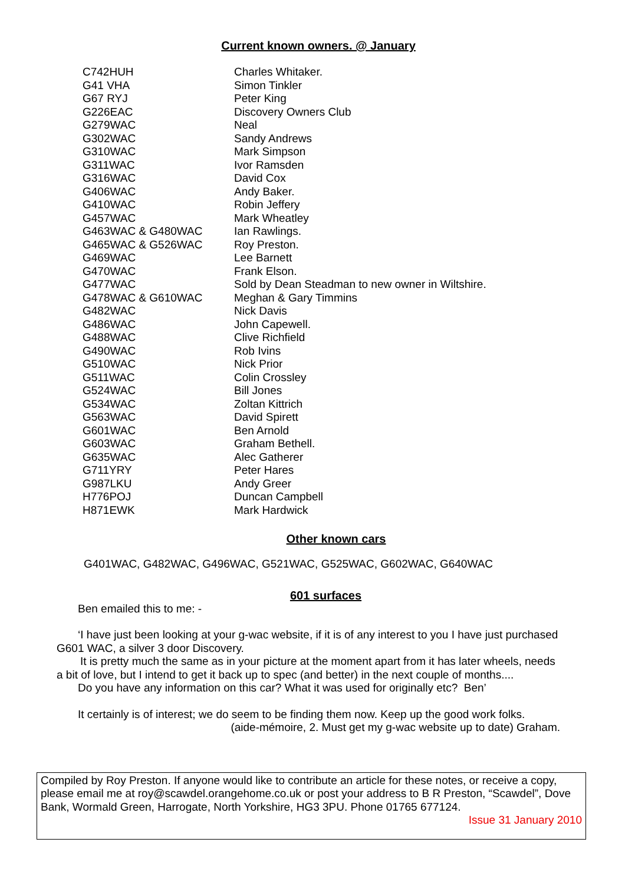Current known owners. @ January
| C742HUH | Charles Whitaker. |
| G41 VHA | Simon Tinkler |
| G67 RYJ | Peter King |
| G226EAC | Discovery Owners Club |
| G279WAC | Neal |
| G302WAC | Sandy Andrews |
| G310WAC | Mark Simpson |
| G311WAC | Ivor Ramsden |
| G316WAC | David Cox |
| G406WAC | Andy Baker. |
| G410WAC | Robin Jeffery |
| G457WAC | Mark Wheatley |
| G463WAC & G480WAC | Ian Rawlings. |
| G465WAC & G526WAC | Roy Preston. |
| G469WAC | Lee Barnett |
| G470WAC | Frank Elson. |
| G477WAC | Sold by Dean Steadman to new owner in Wiltshire. |
| G478WAC & G610WAC | Meghan & Gary Timmins |
| G482WAC | Nick Davis |
| G486WAC | John Capewell. |
| G488WAC | Clive Richfield |
| G490WAC | Rob Ivins |
| G510WAC | Nick Prior |
| G511WAC | Colin Crossley |
| G524WAC | Bill Jones |
| G534WAC | Zoltan Kittrich |
| G563WAC | David Spirett |
| G601WAC | Ben Arnold |
| G603WAC | Graham Bethell. |
| G635WAC | Alec Gatherer |
| G711YRY | Peter Hares |
| G987LKU | Andy Greer |
| H776POJ | Duncan Campbell |
| H871EWK | Mark Hardwick |
Other known cars
G401WAC, G482WAC, G496WAC, G521WAC, G525WAC, G602WAC, G640WAC
601 surfaces
Ben emailed this to me: -
‘I have just been looking at your g-wac website, if it is of any interest to you I have just purchased G601 WAC, a silver 3 door Discovery.
It is pretty much the same as in your picture at the moment apart from it has later wheels, needs a bit of love, but I intend to get it back up to spec (and better) in the next couple of months....
Do you have any information on this car? What it was used for originally etc? Ben’
It certainly is of interest; we do seem to be finding them now. Keep up the good work folks.
(aide-mémoire, 2. Must get my g-wac website up to date) Graham.
Compiled by Roy Preston. If anyone would like to contribute an article for these notes, or receive a copy, please email me at roy@scawdel.orangehome.co.uk or post your address to B R Preston, “Scawdel”, Dove Bank, Wormald Green, Harrogate, North Yorkshire, HG3 3PU. Phone 01765 677124.
Issue 31 January 2010